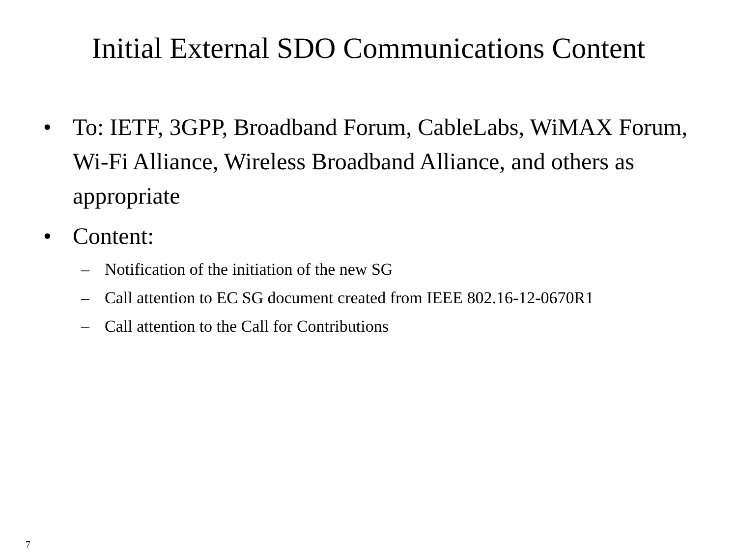Initial External SDO Communications Content
• To: IETF, 3GPP, Broadband Forum, CableLabs, WiMAX Forum, Wi-Fi Alliance, Wireless Broadband Alliance, and others as appropriate
• Content:
– Notification of the initiation of the new SG
– Call attention to EC SG document created from IEEE 802.16-12-0670R1
– Call attention to the Call for Contributions
7